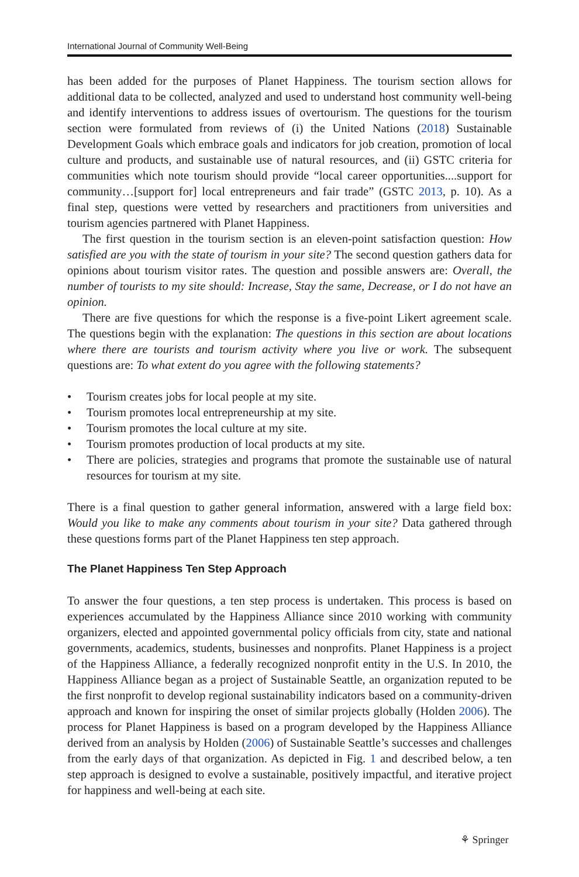International Journal of Community Well-Being
has been added for the purposes of Planet Happiness. The tourism section allows for additional data to be collected, analyzed and used to understand host community well-being and identify interventions to address issues of overtourism. The questions for the tourism section were formulated from reviews of (i) the United Nations (2018) Sustainable Development Goals which embrace goals and indicators for job creation, promotion of local culture and products, and sustainable use of natural resources, and (ii) GSTC criteria for communities which note tourism should provide “local career opportunities....support for community…[support for] local entrepreneurs and fair trade” (GSTC 2013, p. 10). As a final step, questions were vetted by researchers and practitioners from universities and tourism agencies partnered with Planet Happiness.
The first question in the tourism section is an eleven-point satisfaction question: How satisfied are you with the state of tourism in your site? The second question gathers data for opinions about tourism visitor rates. The question and possible answers are: Overall, the number of tourists to my site should: Increase, Stay the same, Decrease, or I do not have an opinion.
There are five questions for which the response is a five-point Likert agreement scale. The questions begin with the explanation: The questions in this section are about locations where there are tourists and tourism activity where you live or work. The subsequent questions are: To what extent do you agree with the following statements?
• Tourism creates jobs for local people at my site.
• Tourism promotes local entrepreneurship at my site.
• Tourism promotes the local culture at my site.
• Tourism promotes production of local products at my site.
• There are policies, strategies and programs that promote the sustainable use of natural resources for tourism at my site.
There is a final question to gather general information, answered with a large field box: Would you like to make any comments about tourism in your site? Data gathered through these questions forms part of the Planet Happiness ten step approach.
The Planet Happiness Ten Step Approach
To answer the four questions, a ten step process is undertaken. This process is based on experiences accumulated by the Happiness Alliance since 2010 working with community organizers, elected and appointed governmental policy officials from city, state and national governments, academics, students, businesses and nonprofits. Planet Happiness is a project of the Happiness Alliance, a federally recognized nonprofit entity in the U.S. In 2010, the Happiness Alliance began as a project of Sustainable Seattle, an organization reputed to be the first nonprofit to develop regional sustainability indicators based on a community-driven approach and known for inspiring the onset of similar projects globally (Holden 2006). The process for Planet Happiness is based on a program developed by the Happiness Alliance derived from an analysis by Holden (2006) of Sustainable Seattle’s successes and challenges from the early days of that organization. As depicted in Fig. 1 and described below, a ten step approach is designed to evolve a sustainable, positively impactful, and iterative project for happiness and well-being at each site.
⚘ Springer